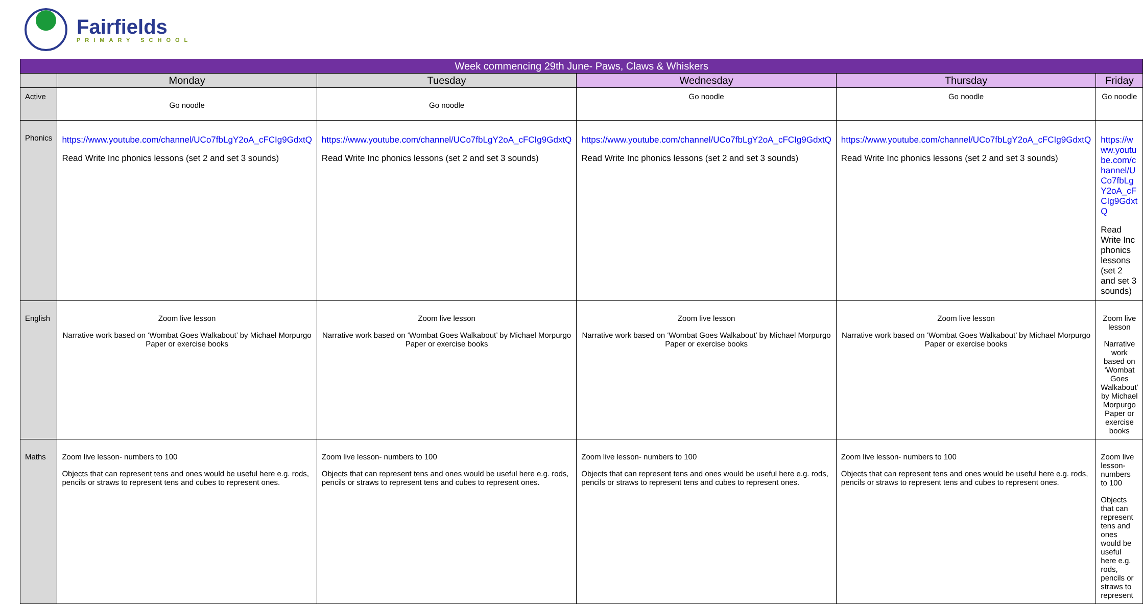Fairfields
PRIMARY SCHOOL
| Week commencing 29th June- Paws, Claws & Whiskers | | | | | |
| --- | --- | --- | --- | --- | --- |
| | Monday | Tuesday | Wednesday | Thursday | Friday |
| Active | Go noodle | Go noodle | Go noodle | Go noodle | Go noodle |
| Phonics | https://www.youtube.com/channel/UCo7fbLgY2oA_cFCIg9GdxtQ Read Write Inc phonics lessons (set 2 and set 3 sounds) | https://www.youtube.com/channel/UCo7fbLgY2oA_cFCIg9GdxtQ Read Write Inc phonics lessons (set 2 and set 3 sounds) | https://www.youtube.com/channel/UCo7fbLgY2oA_cFCIg9GdxtQ Read Write Inc phonics lessons (set 2 and set 3 sounds) | https://www.youtube.com/channel/UCo7fbLgY2oA_cFCIg9GdxtQ Read Write Inc phonics lessons (set 2 and set 3 sounds) | https://www.youtube.com/channel/UCo7fbLgY2oA_cFCIg9GdxtQ Read Write Inc phonics lessons (set 2 and set 3 sounds) |
| English | Zoom live lesson Narrative work based on ‘Wombat Goes Walkabout’ by Michael Morpurgo Paper or exercise books | Zoom live lesson Narrative work based on ‘Wombat Goes Walkabout’ by Michael Morpurgo Paper or exercise books | Zoom live lesson Narrative work based on ‘Wombat Goes Walkabout’ by Michael Morpurgo Paper or exercise books | Zoom live lesson Narrative work based on ‘Wombat Goes Walkabout’ by Michael Morpurgo Paper or exercise books | Zoom live lesson Narrative work based on ‘Wombat Goes Walkabout’ by Michael Morpurgo Paper or exercise books |
| Maths | Zoom live lesson- numbers to 100 Objects that can represent tens and ones would be useful here e.g. rods, pencils or straws to represent tens and cubes to represent ones. | Zoom live lesson- numbers to 100 Objects that can represent tens and ones would be useful here e.g. rods, pencils or straws to represent tens and cubes to represent ones. | Zoom live lesson- numbers to 100 Objects that can represent tens and ones would be useful here e.g. rods, pencils or straws to represent tens and cubes to represent ones. | Zoom live lesson- numbers to 100 Objects that can represent tens and ones would be useful here e.g. rods, pencils or straws to represent tens and cubes to represent ones. | Zoom live lesson- numbers to 100 Objects that can represent tens and ones would be useful here e.g. rods, pencils or straws to represent |